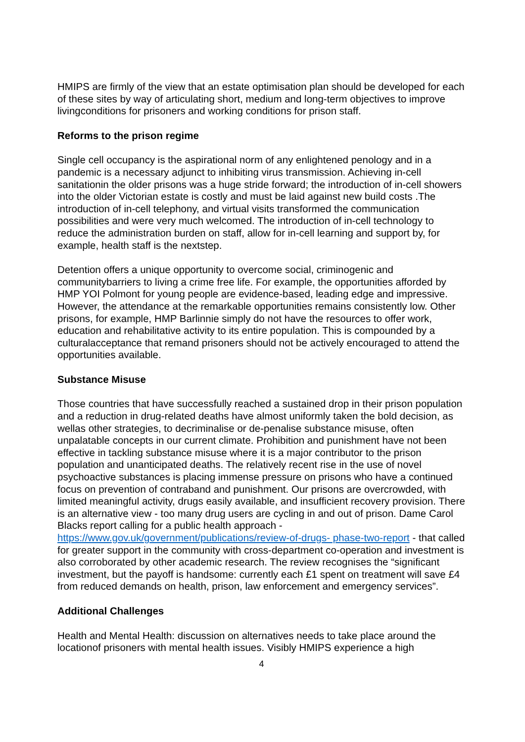HMIPS are firmly of the view that an estate optimisation plan should be developed for each of these sites by way of articulating short, medium and long-term objectives to improve livingconditions for prisoners and working conditions for prison staff.
Reforms to the prison regime
Single cell occupancy is the aspirational norm of any enlightened penology and in a pandemic is a necessary adjunct to inhibiting virus transmission. Achieving in-cell sanitationin the older prisons was a huge stride forward; the introduction of in-cell showers into the older Victorian estate is costly and must be laid against new build costs .The introduction of in-cell telephony, and virtual visits transformed the communication possibilities and were very much welcomed. The introduction of in-cell technology to reduce the administration burden on staff, allow for in-cell learning and support by, for example, health staff is the nextstep.
Detention offers a unique opportunity to overcome social, criminogenic and communitybarriers to living a crime free life. For example, the opportunities afforded by HMP YOI Polmont for young people are evidence-based, leading edge and impressive. However, the attendance at the remarkable opportunities remains consistently low. Other prisons, for example, HMP Barlinnie simply do not have the resources to offer work, education and rehabilitative activity to its entire population. This is compounded by a culturalacceptance that remand prisoners should not be actively encouraged to attend the opportunities available.
Substance Misuse
Those countries that have successfully reached a sustained drop in their prison population and a reduction in drug-related deaths have almost uniformly taken the bold decision, as wellas other strategies, to decriminalise or de-penalise substance misuse, often unpalatable concepts in our current climate. Prohibition and punishment have not been effective in tackling substance misuse where it is a major contributor to the prison population and unanticipated deaths. The relatively recent rise in the use of novel psychoactive substances is placing immense pressure on prisons who have a continued focus on prevention of contraband and punishment. Our prisons are overcrowded, with limited meaningful activity, drugs easily available, and insufficient recovery provision. There is an alternative view - too many drug users are cycling in and out of prison. Dame Carol Blacks report calling for a public health approach - https://www.gov.uk/government/publications/review-of-drugs- phase-two-report - that called for greater support in the community with cross-department co-operation and investment is also corroborated by other academic research. The review recognises the “significant investment, but the payoff is handsome: currently each £1 spent on treatment will save £4 from reduced demands on health, prison, law enforcement and emergency services”.
Additional Challenges
Health and Mental Health: discussion on alternatives needs to take place around the locationof prisoners with mental health issues. Visibly HMIPS experience a high
4